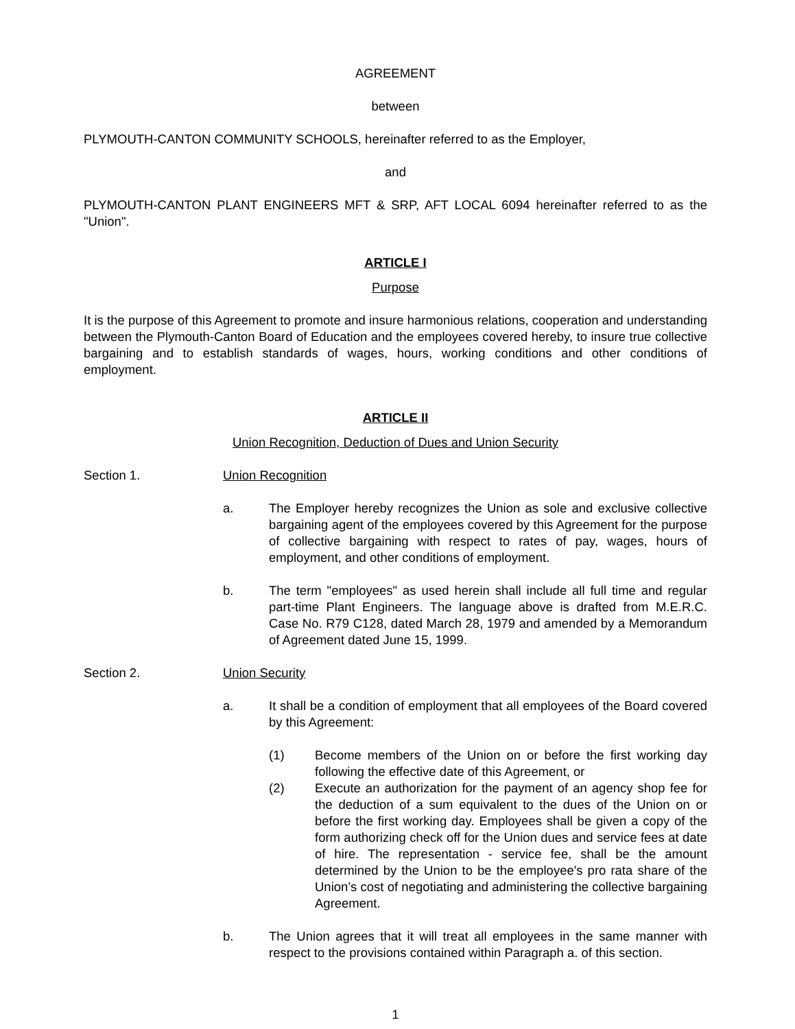AGREEMENT
between
PLYMOUTH-CANTON COMMUNITY SCHOOLS, hereinafter referred to as the Employer,
and
PLYMOUTH-CANTON PLANT ENGINEERS MFT & SRP, AFT LOCAL 6094 hereinafter referred to as the "Union".
ARTICLE I
Purpose
It is the purpose of this Agreement to promote and insure harmonious relations, cooperation and understanding between the Plymouth-Canton Board of Education and the employees covered hereby, to insure true collective bargaining and to establish standards of wages, hours, working conditions and other conditions of employment.
ARTICLE II
Union Recognition, Deduction of Dues and Union Security
Section 1. Union Recognition
a. The Employer hereby recognizes the Union as sole and exclusive collective bargaining agent of the employees covered by this Agreement for the purpose of collective bargaining with respect to rates of pay, wages, hours of employment, and other conditions of employment.
b. The term "employees" as used herein shall include all full time and regular part-time Plant Engineers. The language above is drafted from M.E.R.C. Case No. R79 C128, dated March 28, 1979 and amended by a Memorandum of Agreement dated June 15, 1999.
Section 2. Union Security
a. It shall be a condition of employment that all employees of the Board covered by this Agreement:
(1) Become members of the Union on or before the first working day following the effective date of this Agreement, or
(2) Execute an authorization for the payment of an agency shop fee for the deduction of a sum equivalent to the dues of the Union on or before the first working day. Employees shall be given a copy of the form authorizing check off for the Union dues and service fees at date of hire. The representation - service fee, shall be the amount determined by the Union to be the employee's pro rata share of the Union’s cost of negotiating and administering the collective bargaining Agreement.
b. The Union agrees that it will treat all employees in the same manner with respect to the provisions contained within Paragraph a. of this section.
1